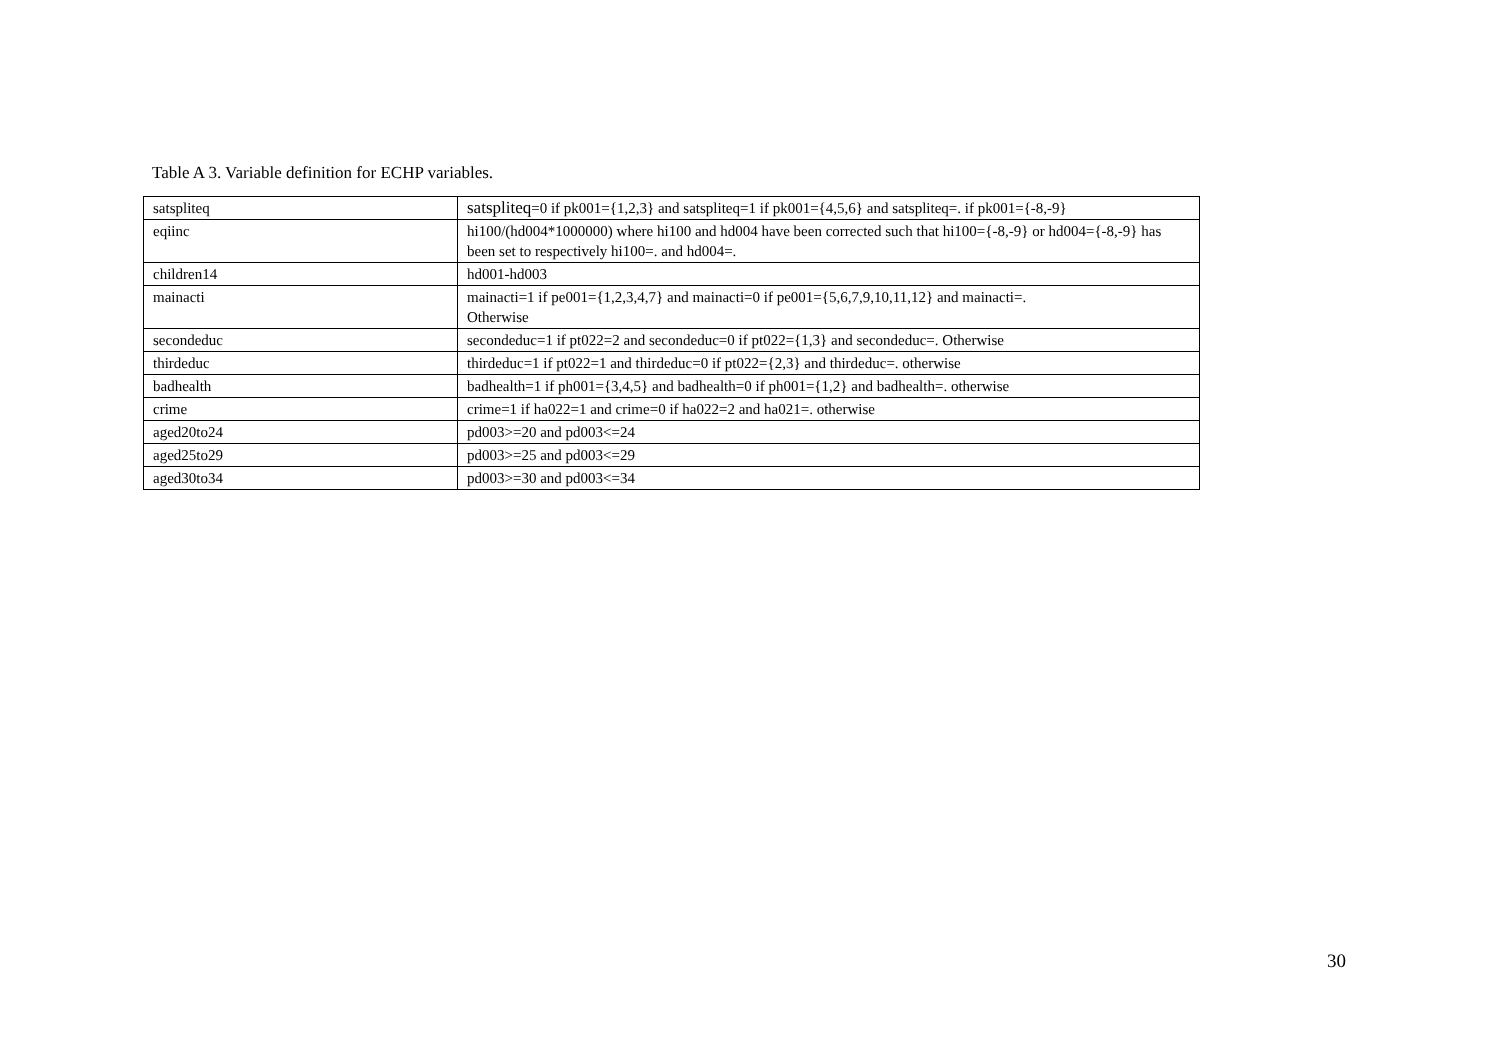Table A 3. Variable definition for ECHP variables.
| satspliteq | satspliteq =0 if pk001={1,2,3} and satspliteq=1 if pk001={4,5,6} and satspliteq=. if pk001={-8,-9} |
| eqiinc | hi100/(hd004*1000000) where hi100 and hd004 have been corrected such that hi100={-8,-9} or hd004={-8,-9} has been set to respectively hi100=. and hd004=. |
| children14 | hd001-hd003 |
| mainacti | mainacti=1 if pe001={1,2,3,4,7} and mainacti=0 if pe001={5,6,7,9,10,11,12} and mainacti=. Otherwise |
| secondeduc | secondeduc=1 if pt022=2 and secondeduc=0 if pt022={1,3} and secondeduc=. Otherwise |
| thirdeduc | thirdeduc=1 if pt022=1 and thirdeduc=0 if pt022={2,3} and thirdeduc=. otherwise |
| badhealth | badhealth=1 if ph001={3,4,5} and badhealth=0 if ph001={1,2} and badhealth=. otherwise |
| crime | crime=1 if ha022=1 and crime=0 if ha022=2 and ha021=. otherwise |
| aged20to24 | pd003>=20 and pd003<=24 |
| aged25to29 | pd003>=25 and pd003<=29 |
| aged30to34 | pd003>=30 and pd003<=34 |
30